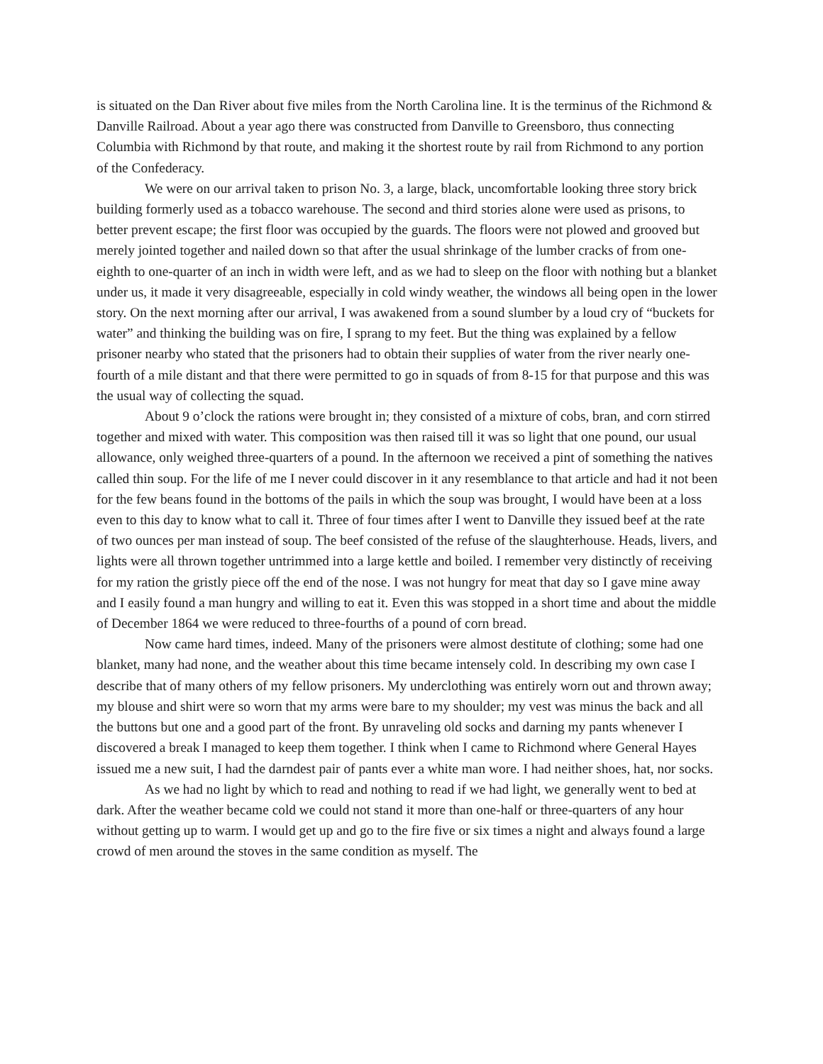is situated on the Dan River about five miles from the North Carolina line. It is the terminus of the Richmond & Danville Railroad. About a year ago there was constructed from Danville to Greensboro, thus connecting Columbia with Richmond by that route, and making it the shortest route by rail from Richmond to any portion of the Confederacy.
We were on our arrival taken to prison No. 3, a large, black, uncomfortable looking three story brick building formerly used as a tobacco warehouse. The second and third stories alone were used as prisons, to better prevent escape; the first floor was occupied by the guards. The floors were not plowed and grooved but merely jointed together and nailed down so that after the usual shrinkage of the lumber cracks of from one-eighth to one-quarter of an inch in width were left, and as we had to sleep on the floor with nothing but a blanket under us, it made it very disagreeable, especially in cold windy weather, the windows all being open in the lower story. On the next morning after our arrival, I was awakened from a sound slumber by a loud cry of “buckets for water” and thinking the building was on fire, I sprang to my feet. But the thing was explained by a fellow prisoner nearby who stated that the prisoners had to obtain their supplies of water from the river nearly one-fourth of a mile distant and that there were permitted to go in squads of from 8-15 for that purpose and this was the usual way of collecting the squad.
About 9 o’clock the rations were brought in; they consisted of a mixture of cobs, bran, and corn stirred together and mixed with water. This composition was then raised till it was so light that one pound, our usual allowance, only weighed three-quarters of a pound. In the afternoon we received a pint of something the natives called thin soup. For the life of me I never could discover in it any resemblance to that article and had it not been for the few beans found in the bottoms of the pails in which the soup was brought, I would have been at a loss even to this day to know what to call it. Three of four times after I went to Danville they issued beef at the rate of two ounces per man instead of soup. The beef consisted of the refuse of the slaughterhouse. Heads, livers, and lights were all thrown together untrimmed into a large kettle and boiled. I remember very distinctly of receiving for my ration the gristly piece off the end of the nose. I was not hungry for meat that day so I gave mine away and I easily found a man hungry and willing to eat it. Even this was stopped in a short time and about the middle of December 1864 we were reduced to three-fourths of a pound of corn bread.
Now came hard times, indeed. Many of the prisoners were almost destitute of clothing; some had one blanket, many had none, and the weather about this time became intensely cold. In describing my own case I describe that of many others of my fellow prisoners. My underclothing was entirely worn out and thrown away; my blouse and shirt were so worn that my arms were bare to my shoulder; my vest was minus the back and all the buttons but one and a good part of the front. By unraveling old socks and darning my pants whenever I discovered a break I managed to keep them together. I think when I came to Richmond where General Hayes issued me a new suit, I had the darndest pair of pants ever a white man wore. I had neither shoes, hat, nor socks.
As we had no light by which to read and nothing to read if we had light, we generally went to bed at dark. After the weather became cold we could not stand it more than one-half or three-quarters of any hour without getting up to warm. I would get up and go to the fire five or six times a night and always found a large crowd of men around the stoves in the same condition as myself. The